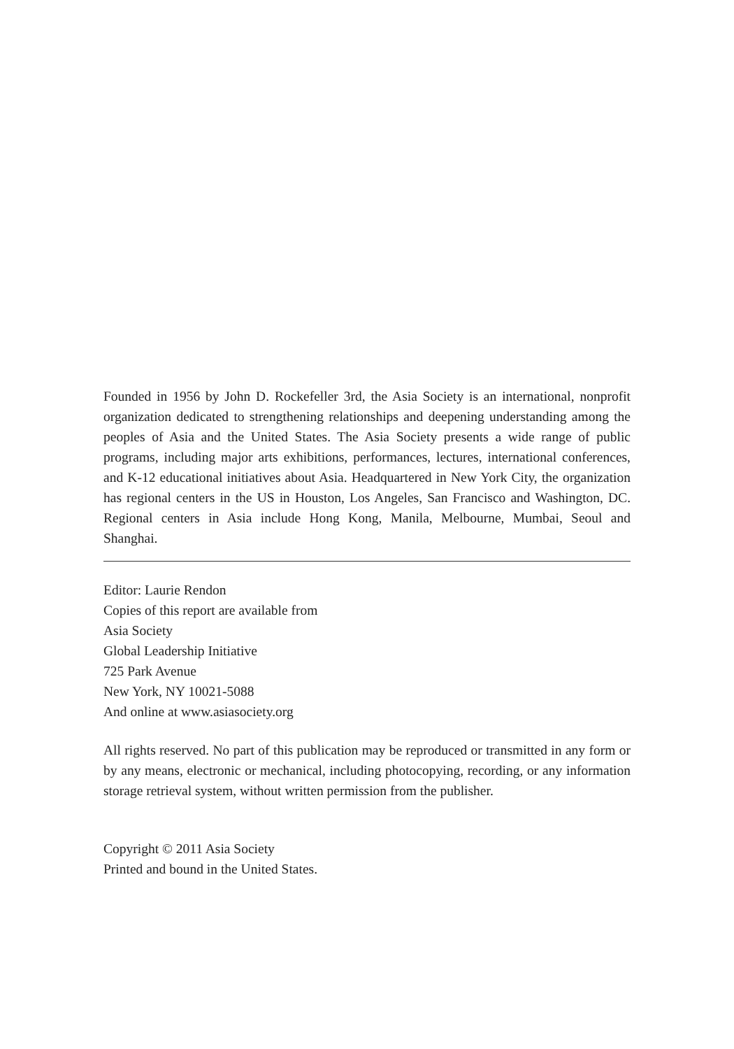Founded in 1956 by John D. Rockefeller 3rd, the Asia Society is an international, nonprofit organization dedicated to strengthening relationships and deepening understanding among the peoples of Asia and the United States. The Asia Society presents a wide range of public programs, including major arts exhibitions, performances, lectures, international conferences, and K-12 educational initiatives about Asia. Headquartered in New York City, the organization has regional centers in the US in Houston, Los Angeles, San Francisco and Washington, DC. Regional centers in Asia include Hong Kong, Manila, Melbourne, Mumbai, Seoul and Shanghai.
Editor: Laurie Rendon
Copies of this report are available from
Asia Society
Global Leadership Initiative
725 Park Avenue
New York, NY 10021-5088
And online at www.asiasociety.org
All rights reserved. No part of this publication may be reproduced or transmitted in any form or by any means, electronic or mechanical, including photocopying, recording, or any information storage retrieval system, without written permission from the publisher.
Copyright © 2011 Asia Society
Printed and bound in the United States.